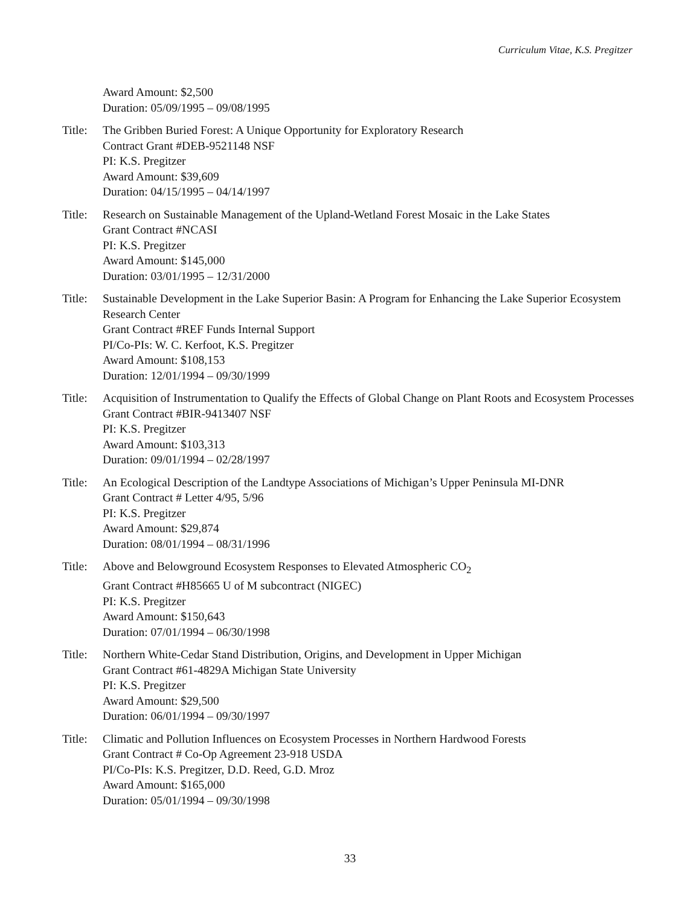Curriculum Vitae, K.S. Pregitzer
Award Amount: $2,500
Duration: 05/09/1995 – 09/08/1995
Title:
The Gribben Buried Forest: A Unique Opportunity for Exploratory Research
Contract Grant #DEB-9521148 NSF
PI: K.S. Pregitzer
Award Amount: $39,609
Duration: 04/15/1995 – 04/14/1997
Title:
Research on Sustainable Management of the Upland-Wetland Forest Mosaic in the Lake States
Grant Contract #NCASI
PI: K.S. Pregitzer
Award Amount: $145,000
Duration: 03/01/1995 – 12/31/2000
Title:
Sustainable Development in the Lake Superior Basin: A Program for Enhancing the Lake Superior Ecosystem Research Center
Grant Contract #REF Funds Internal Support
PI/Co-PIs: W. C. Kerfoot, K.S. Pregitzer
Award Amount: $108,153
Duration: 12/01/1994 – 09/30/1999
Title:
Acquisition of Instrumentation to Qualify the Effects of Global Change on Plant Roots and Ecosystem Processes
Grant Contract #BIR-9413407 NSF
PI: K.S. Pregitzer
Award Amount: $103,313
Duration: 09/01/1994 – 02/28/1997
Title:
An Ecological Description of the Landtype Associations of Michigan’s Upper Peninsula MI-DNR
Grant Contract # Letter 4/95, 5/96
PI: K.S. Pregitzer
Award Amount: $29,874
Duration: 08/01/1994 – 08/31/1996
Title:
Above and Belowground Ecosystem Responses to Elevated Atmospheric CO<sub>2</sub>
Grant Contract #H85665 U of M subcontract (NIGEC)
PI: K.S. Pregitzer
Award Amount: $150,643
Duration: 07/01/1994 – 06/30/1998
Title:
Northern White-Cedar Stand Distribution, Origins, and Development in Upper Michigan
Grant Contract #61-4829A Michigan State University
PI: K.S. Pregitzer
Award Amount: $29,500
Duration: 06/01/1994 – 09/30/1997
Title:
Climatic and Pollution Influences on Ecosystem Processes in Northern Hardwood Forests
Grant Contract # Co-Op Agreement 23-918 USDA
PI/Co-PIs: K.S. Pregitzer, D.D. Reed, G.D. Mroz
Award Amount: $165,000
Duration: 05/01/1994 – 09/30/1998
33